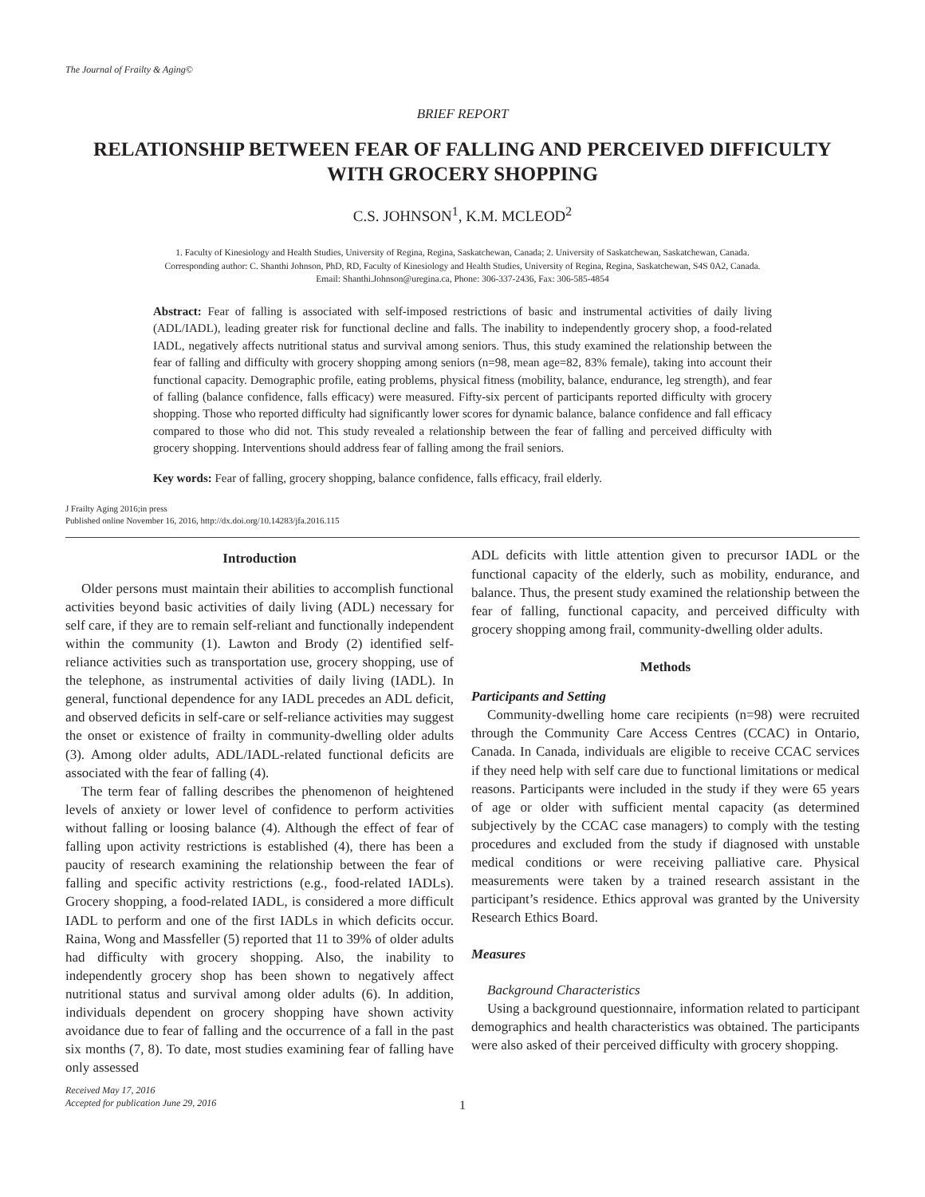The Journal of Frailty & Aging©
BRIEF REPORT
RELATIONSHIP BETWEEN FEAR OF FALLING AND PERCEIVED DIFFICULTY
WITH GROCERY SHOPPING
C.S. JOHNSON<sup>1</sup>, K.M. MCLEOD<sup>2</sup>
1. Faculty of Kinesiology and Health Studies, University of Regina, Regina, Saskatchewan, Canada; 2. University of Saskatchewan, Saskatchewan, Canada.
Corresponding author: C. Shanthi Johnson, PhD, RD, Faculty of Kinesiology and Health Studies, University of Regina, Regina, Saskatchewan, S4S 0A2, Canada.
Email: Shanthi.Johnson@uregina.ca, Phone: 306-337-2436, Fax: 306-585-4854
Abstract: Fear of falling is associated with self-imposed restrictions of basic and instrumental activities of daily living (ADL/IADL), leading greater risk for functional decline and falls. The inability to independently grocery shop, a food-related IADL, negatively affects nutritional status and survival among seniors. Thus, this study examined the relationship between the fear of falling and difficulty with grocery shopping among seniors (n=98, mean age=82, 83% female), taking into account their functional capacity. Demographic profile, eating problems, physical fitness (mobility, balance, endurance, leg strength), and fear of falling (balance confidence, falls efficacy) were measured. Fifty-six percent of participants reported difficulty with grocery shopping. Those who reported difficulty had significantly lower scores for dynamic balance, balance confidence and fall efficacy compared to those who did not. This study revealed a relationship between the fear of falling and perceived difficulty with grocery shopping. Interventions should address fear of falling among the frail seniors.
Key words: Fear of falling, grocery shopping, balance confidence, falls efficacy, frail elderly.
J Frailty Aging 2016;in press
Published online November 16, 2016, http://dx.doi.org/10.14283/jfa.2016.115
Introduction
Older persons must maintain their abilities to accomplish functional activities beyond basic activities of daily living (ADL) necessary for self care, if they are to remain self-reliant and functionally independent within the community (1). Lawton and Brody (2) identified self-reliance activities such as transportation use, grocery shopping, use of the telephone, as instrumental activities of daily living (IADL). In general, functional dependence for any IADL precedes an ADL deficit, and observed deficits in self-care or self-reliance activities may suggest the onset or existence of frailty in community-dwelling older adults (3). Among older adults, ADL/IADL-related functional deficits are associated with the fear of falling (4).
The term fear of falling describes the phenomenon of heightened levels of anxiety or lower level of confidence to perform activities without falling or loosing balance (4). Although the effect of fear of falling upon activity restrictions is established (4), there has been a paucity of research examining the relationship between the fear of falling and specific activity restrictions (e.g., food-related IADLs). Grocery shopping, a food-related IADL, is considered a more difficult IADL to perform and one of the first IADLs in which deficits occur. Raina, Wong and Massfeller (5) reported that 11 to 39% of older adults had difficulty with grocery shopping. Also, the inability to independently grocery shop has been shown to negatively affect nutritional status and survival among older adults (6). In addition, individuals dependent on grocery shopping have shown activity avoidance due to fear of falling and the occurrence of a fall in the past six months (7, 8). To date, most studies examining fear of falling have only assessed
Received May 17, 2016
Accepted for publication June 29, 2016
ADL deficits with little attention given to precursor IADL or the functional capacity of the elderly, such as mobility, endurance, and balance. Thus, the present study examined the relationship between the fear of falling, functional capacity, and perceived difficulty with grocery shopping among frail, community-dwelling older adults.
Methods
Participants and Setting
Community-dwelling home care recipients (n=98) were recruited through the Community Care Access Centres (CCAC) in Ontario, Canada. In Canada, individuals are eligible to receive CCAC services if they need help with self care due to functional limitations or medical reasons. Participants were included in the study if they were 65 years of age or older with sufficient mental capacity (as determined subjectively by the CCAC case managers) to comply with the testing procedures and excluded from the study if diagnosed with unstable medical conditions or were receiving palliative care. Physical measurements were taken by a trained research assistant in the participant’s residence. Ethics approval was granted by the University Research Ethics Board.
Measures
Background Characteristics
Using a background questionnaire, information related to participant demographics and health characteristics was obtained. The participants were also asked of their perceived difficulty with grocery shopping.
1